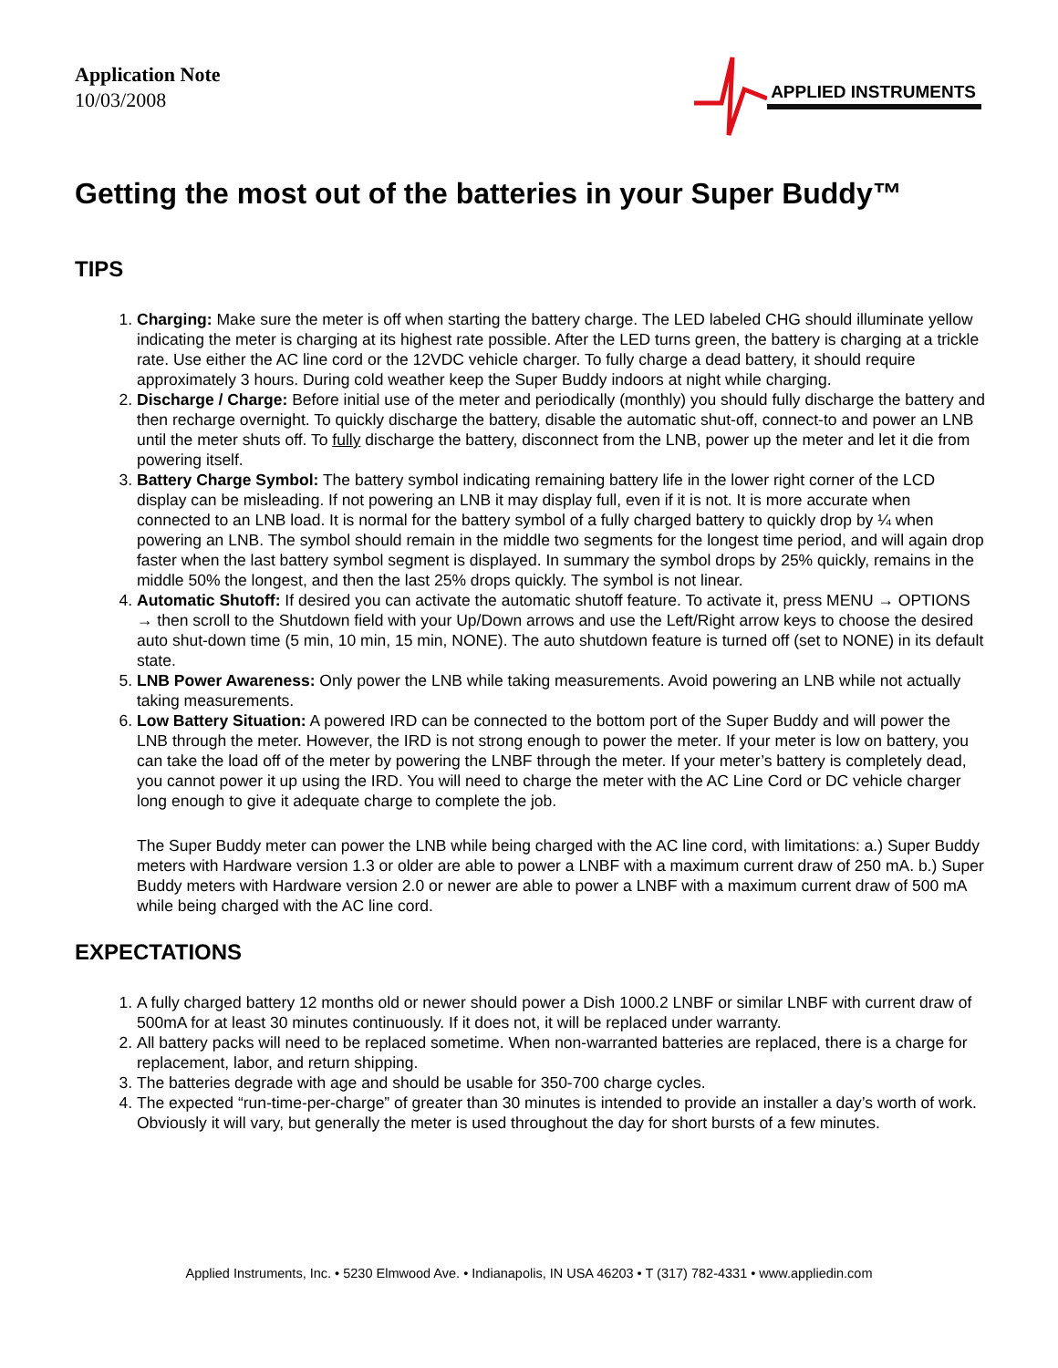Application Note
10/03/2008
APPLIED INSTRUMENTS
Getting the most out of the batteries in your Super Buddy™
TIPS
1. Charging: Make sure the meter is off when starting the battery charge. The LED labeled CHG should illuminate yellow indicating the meter is charging at its highest rate possible. After the LED turns green, the battery is charging at a trickle rate. Use either the AC line cord or the 12VDC vehicle charger. To fully charge a dead battery, it should require approximately 3 hours. During cold weather keep the Super Buddy indoors at night while charging.
2. Discharge / Charge: Before initial use of the meter and periodically (monthly) you should fully discharge the battery and then recharge overnight. To quickly discharge the battery, disable the automatic shut-off, connect-to and power an LNB until the meter shuts off. To fully discharge the battery, disconnect from the LNB, power up the meter and let it die from powering itself.
3. Battery Charge Symbol: The battery symbol indicating remaining battery life in the lower right corner of the LCD display can be misleading. If not powering an LNB it may display full, even if it is not. It is more accurate when connected to an LNB load. It is normal for the battery symbol of a fully charged battery to quickly drop by ¼ when powering an LNB. The symbol should remain in the middle two segments for the longest time period, and will again drop faster when the last battery symbol segment is displayed. In summary the symbol drops by 25% quickly, remains in the middle 50% the longest, and then the last 25% drops quickly. The symbol is not linear.
4. Automatic Shutoff: If desired you can activate the automatic shutoff feature. To activate it, press MENU → OPTIONS → then scroll to the Shutdown field with your Up/Down arrows and use the Left/Right arrow keys to choose the desired auto shut-down time (5 min, 10 min, 15 min, NONE). The auto shutdown feature is turned off (set to NONE) in its default state.
5. LNB Power Awareness: Only power the LNB while taking measurements. Avoid powering an LNB while not actually taking measurements.
6. Low Battery Situation: A powered IRD can be connected to the bottom port of the Super Buddy and will power the LNB through the meter. However, the IRD is not strong enough to power the meter. If your meter is low on battery, you can take the load off of the meter by powering the LNBF through the meter. If your meter’s battery is completely dead, you cannot power it up using the IRD. You will need to charge the meter with the AC Line Cord or DC vehicle charger long enough to give it adequate charge to complete the job.
The Super Buddy meter can power the LNB while being charged with the AC line cord, with limitations: a.) Super Buddy meters with Hardware version 1.3 or older are able to power a LNBF with a maximum current draw of 250 mA. b.) Super Buddy meters with Hardware version 2.0 or newer are able to power a LNBF with a maximum current draw of 500 mA while being charged with the AC line cord.
EXPECTATIONS
1. A fully charged battery 12 months old or newer should power a Dish 1000.2 LNBF or similar LNBF with current draw of 500mA for at least 30 minutes continuously. If it does not, it will be replaced under warranty.
2. All battery packs will need to be replaced sometime. When non-warranted batteries are replaced, there is a charge for replacement, labor, and return shipping.
3. The batteries degrade with age and should be usable for 350-700 charge cycles.
4. The expected “run-time-per-charge” of greater than 30 minutes is intended to provide an installer a day’s worth of work. Obviously it will vary, but generally the meter is used throughout the day for short bursts of a few minutes.
Applied Instruments, Inc. • 5230 Elmwood Ave. • Indianapolis, IN USA 46203 • T (317) 782-4331 • www.appliedin.com